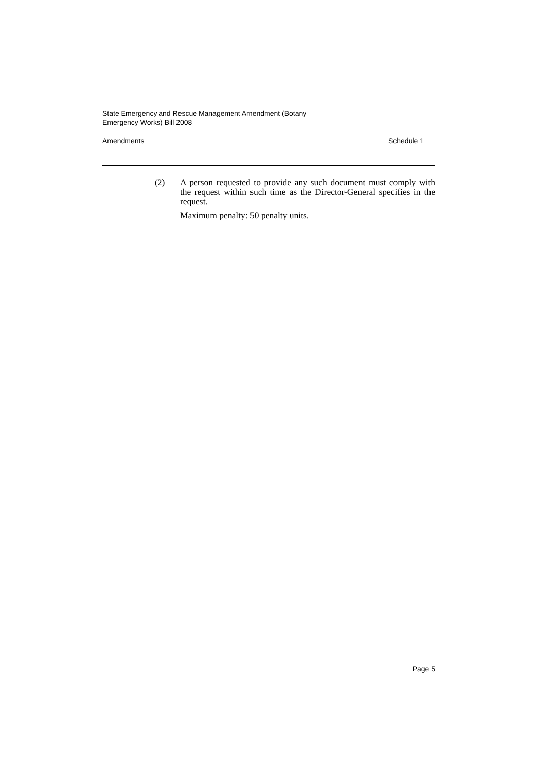State Emergency and Rescue Management Amendment (Botany
Emergency Works) Bill 2008
Amendments Schedule 1
(2) A person requested to provide any such document must comply with the request within such time as the Director-General specifies in the request.
Maximum penalty: 50 penalty units.
Page 5